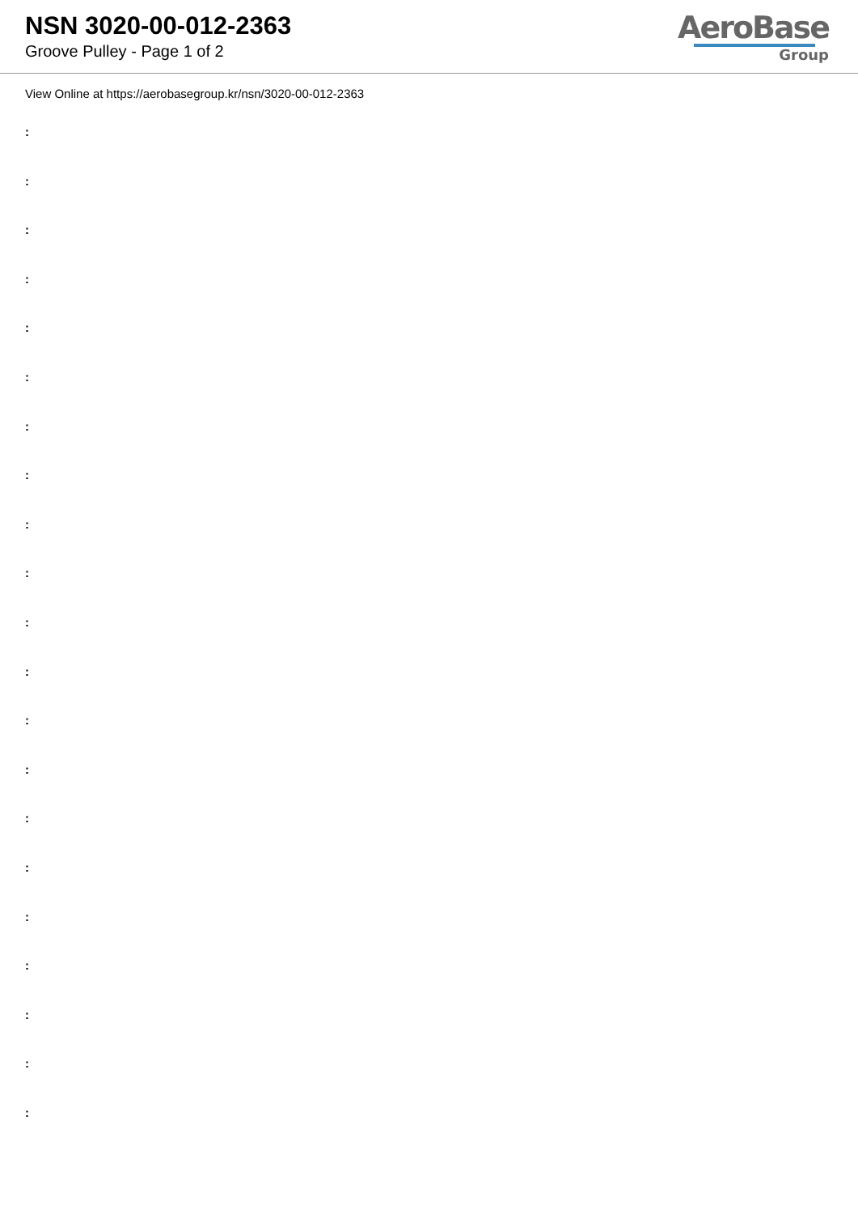NSN 3020-00-012-2363
Groove Pulley - Page 1 of 2
AeroBase
Group
View Online at https://aerobasegroup.kr/nsn/3020-00-012-2363
:
:
:
:
:
:
:
:
:
:
:
:
:
:
:
:
:
:
:
:
: